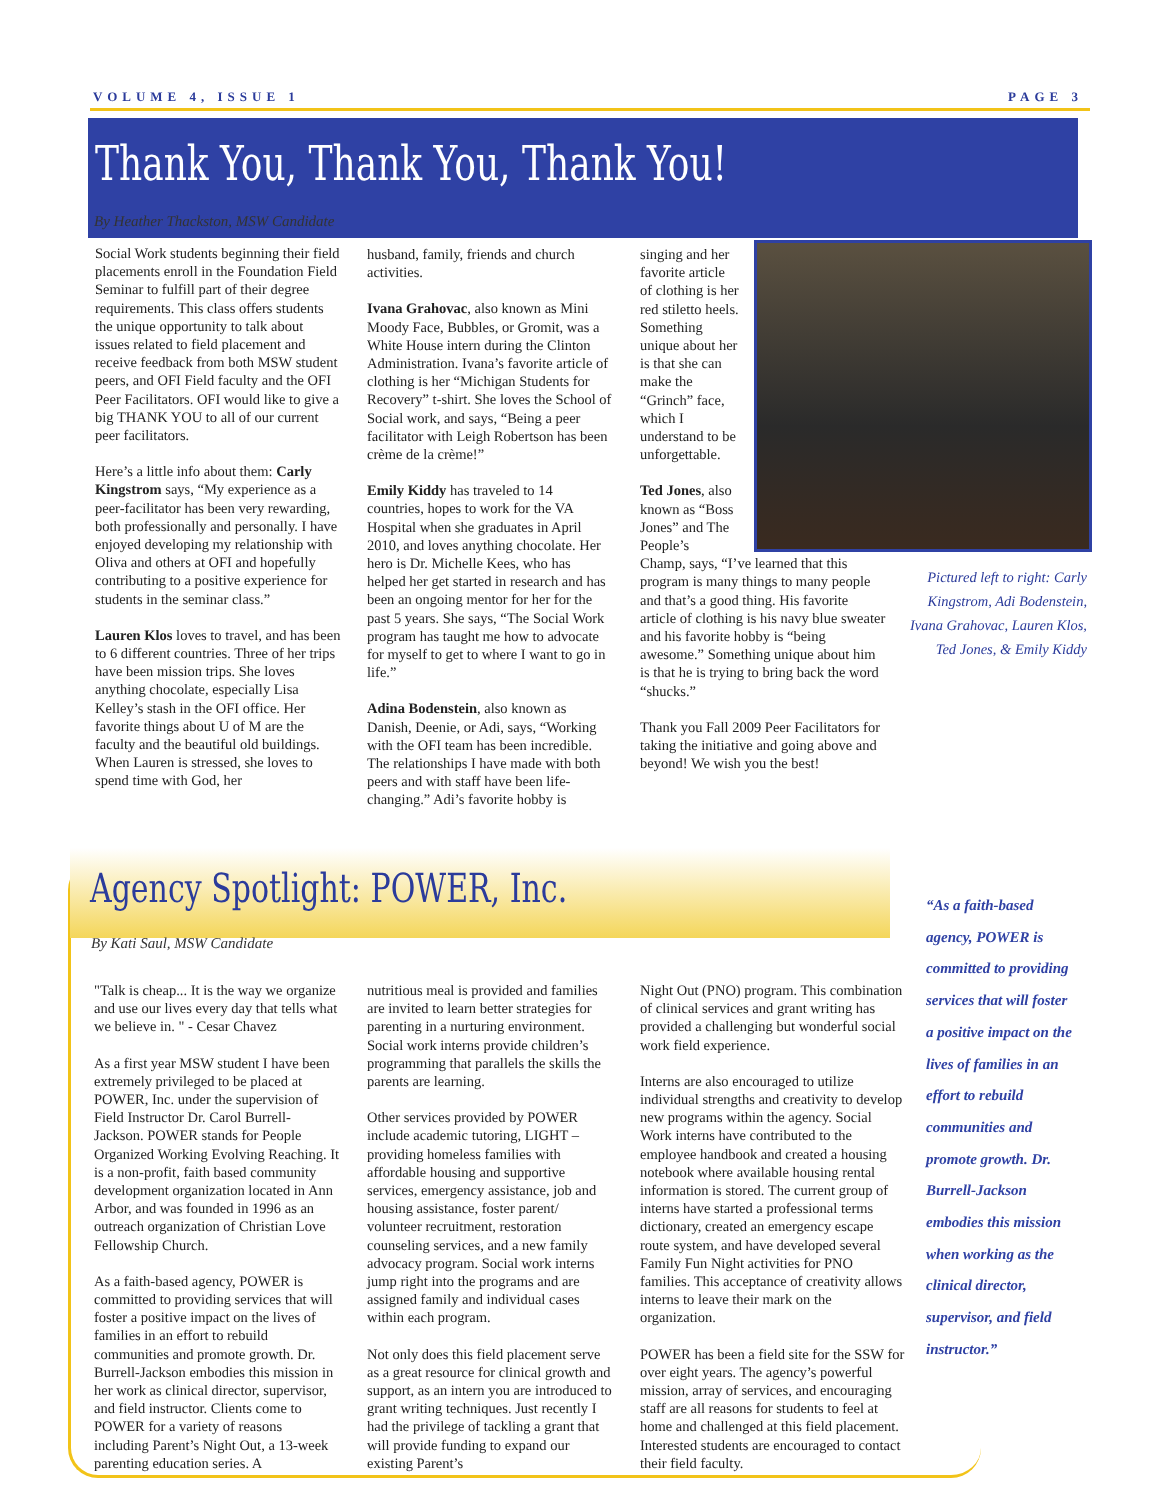VOLUME 4, ISSUE 1 PAGE 3
Thank You, Thank You, Thank You!
By Heather Thackston, MSW Candidate
Social Work students beginning their field placements enroll in the Foundation Field Seminar to fulfill part of their degree requirements. This class offers students the unique opportunity to talk about issues related to field placement and receive feedback from both MSW student peers, and OFI Field faculty and the OFI Peer Facilitators. OFI would like to give a big THANK YOU to all of our current peer facilitators.
Here’s a little info about them: Carly Kingstrom says, “My experience as a peer-facilitator has been very rewarding, both professionally and personally. I have enjoyed developing my relationship with Oliva and others at OFI and hopefully contributing to a positive experience for students in the seminar class.”
Lauren Klos loves to travel, and has been to 6 different countries. Three of her trips have been mission trips. She loves anything chocolate, especially Lisa Kelley’s stash in the OFI office. Her favorite things about U of M are the faculty and the beautiful old buildings. When Lauren is stressed, she loves to spend time with God, her
husband, family, friends and church activities.
Ivana Grahovac, also known as Mini Moody Face, Bubbles, or Gromit, was a White House intern during the Clinton Administration. Ivana’s favorite article of clothing is her “Michigan Students for Recovery” t-shirt. She loves the School of Social work, and says, “Being a peer facilitator with Leigh Robertson has been crème de la crème!”
Emily Kiddy has traveled to 14 countries, hopes to work for the VA Hospital when she graduates in April 2010, and loves anything chocolate. Her hero is Dr. Michelle Kees, who has helped her get started in research and has been an ongoing mentor for her for the past 5 years. She says, “The Social Work program has taught me how to advocate for myself to get to where I want to go in life.”
Adina Bodenstein, also known as Danish, Deenie, or Adi, says, “Working with the OFI team has been incredible. The relationships I have made with both peers and with staff have been life-changing.” Adi’s favorite hobby is
singing and her favorite article of clothing is her red stiletto heels. Something unique about her is that she can make the “Grinch” face, which I understand to be unforgettable.
Ted Jones, also known as “Boss Jones” and The People’s
Champ, says, “I’ve learned that this program is many things to many people and that’s a good thing. His favorite article of clothing is his navy blue sweater and his favorite hobby is “being awesome.” Something unique about him is that he is trying to bring back the word “shucks.”
Thank you Fall 2009 Peer Facilitators for taking the initiative and going above and beyond! We wish you the best!
Pictured left to right: Carly Kingstrom, Adi Bodenstein, Ivana Grahovac, Lauren Klos, Ted Jones, & Emily Kiddy
Agency Spotlight: POWER, Inc.
By Kati Saul, MSW Candidate
"Talk is cheap... It is the way we organize and use our lives every day that tells what we believe in. " - Cesar Chavez
As a first year MSW student I have been extremely privileged to be placed at POWER, Inc. under the supervision of Field Instructor Dr. Carol Burrell-Jackson. POWER stands for People Organized Working Evolving Reaching. It is a non-profit, faith based community development organization located in Ann Arbor, and was founded in 1996 as an outreach organization of Christian Love Fellowship Church.
As a faith-based agency, POWER is committed to providing services that will foster a positive impact on the lives of families in an effort to rebuild communities and promote growth. Dr. Burrell-Jackson embodies this mission in her work as clinical director, supervisor, and field instructor. Clients come to POWER for a variety of reasons including Parent’s Night Out, a 13-week parenting education series. A
nutritious meal is provided and families are invited to learn better strategies for parenting in a nurturing environment. Social work interns provide children’s programming that parallels the skills the parents are learning.
Other services provided by POWER include academic tutoring, LIGHT – providing homeless families with affordable housing and supportive services, emergency assistance, job and housing assistance, foster parent/ volunteer recruitment, restoration counseling services, and a new family advocacy program. Social work interns jump right into the programs and are assigned family and individual cases within each program.
Not only does this field placement serve as a great resource for clinical growth and support, as an intern you are introduced to grant writing techniques. Just recently I had the privilege of tackling a grant that will provide funding to expand our existing Parent’s
Night Out (PNO) program. This combination of clinical services and grant writing has provided a challenging but wonderful social work field experience.
Interns are also encouraged to utilize individual strengths and creativity to develop new programs within the agency. Social Work interns have contributed to the employee handbook and created a housing notebook where available housing rental information is stored. The current group of interns have started a professional terms dictionary, created an emergency escape route system, and have developed several Family Fun Night activities for PNO families. This acceptance of creativity allows interns to leave their mark on the organization.
POWER has been a field site for the SSW for over eight years. The agency’s powerful mission, array of services, and encouraging staff are all reasons for students to feel at home and challenged at this field placement. Interested students are encouraged to contact their field faculty.
“As a faith-based agency, POWER is committed to providing services that will foster a positive impact on the lives of families in an effort to rebuild communities and promote growth. Dr. Burrell-Jackson embodies this mission when working as the clinical director, supervisor, and field instructor.”